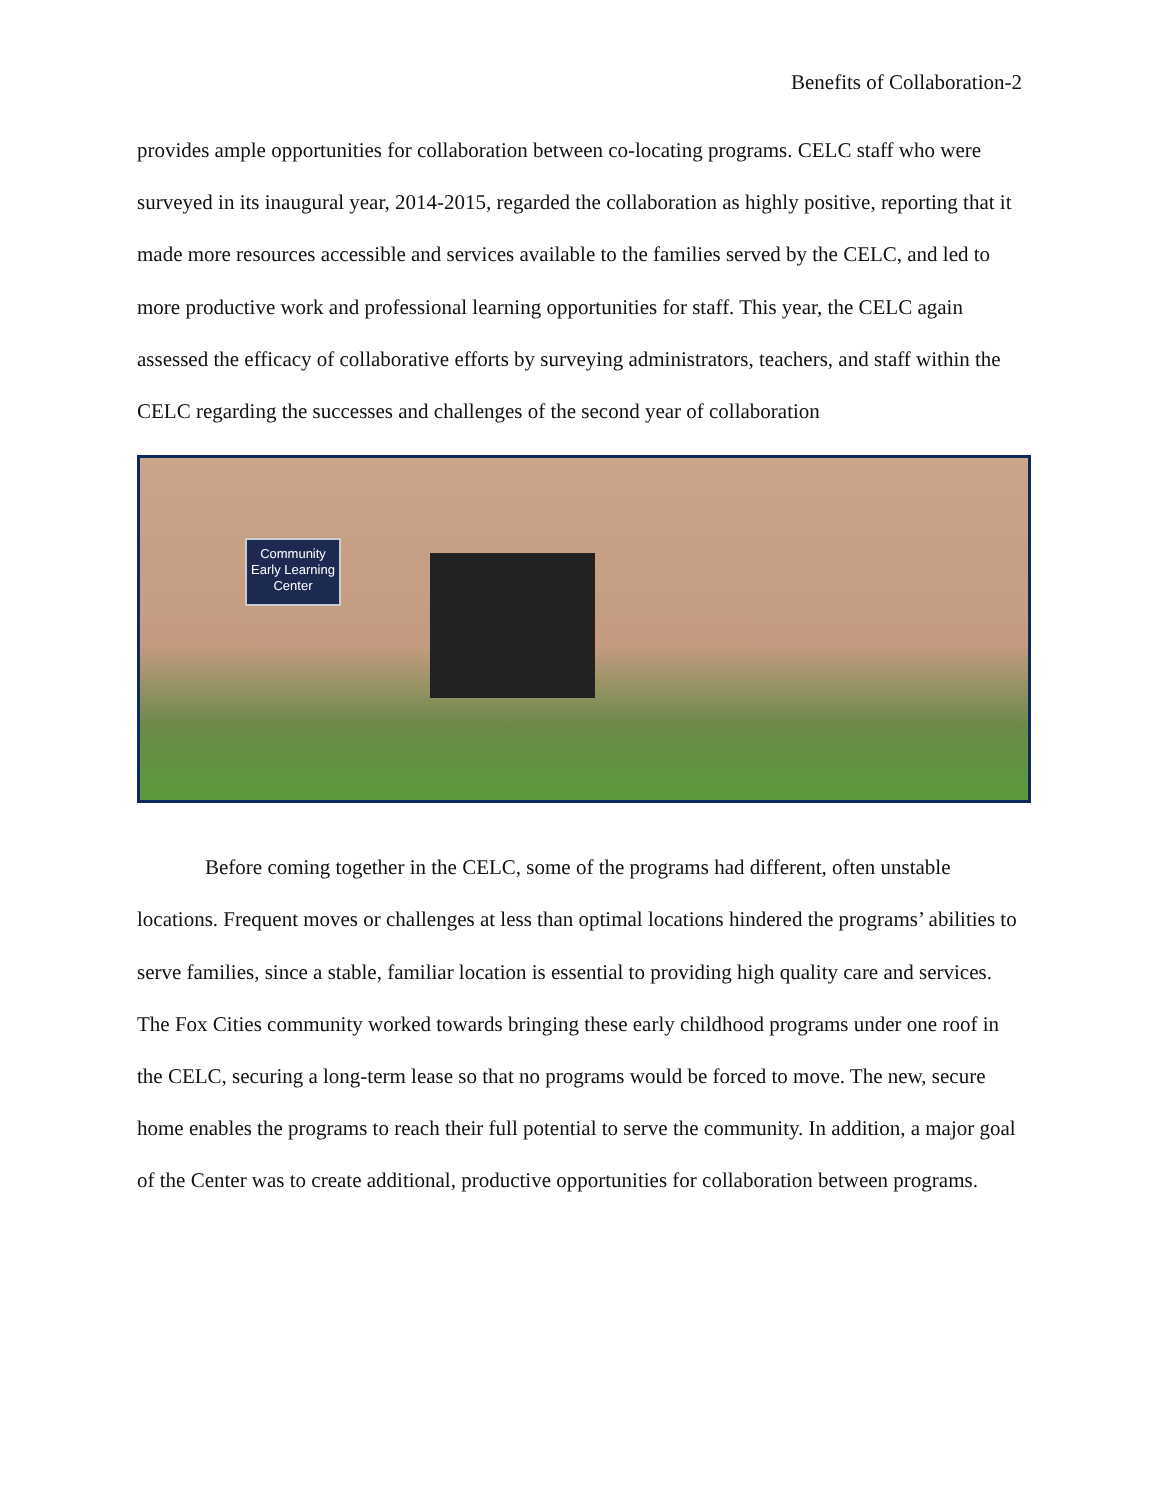Benefits of Collaboration-2
provides ample opportunities for collaboration between co-locating programs. CELC staff who were surveyed in its inaugural year, 2014-2015, regarded the collaboration as highly positive, reporting that it made more resources accessible and services available to the families served by the CELC, and led to more productive work and professional learning opportunities for staff. This year, the CELC again assessed the efficacy of collaborative efforts by surveying administrators, teachers, and staff within the CELC regarding the successes and challenges of the second year of collaboration
Community
Early Learning
Center
Before coming together in the CELC, some of the programs had different, often unstable locations. Frequent moves or challenges at less than optimal locations hindered the programs’ abilities to serve families, since a stable, familiar location is essential to providing high quality care and services. The Fox Cities community worked towards bringing these early childhood programs under one roof in the CELC, securing a long-term lease so that no programs would be forced to move. The new, secure home enables the programs to reach their full potential to serve the community. In addition, a major goal of the Center was to create additional, productive opportunities for collaboration between programs.